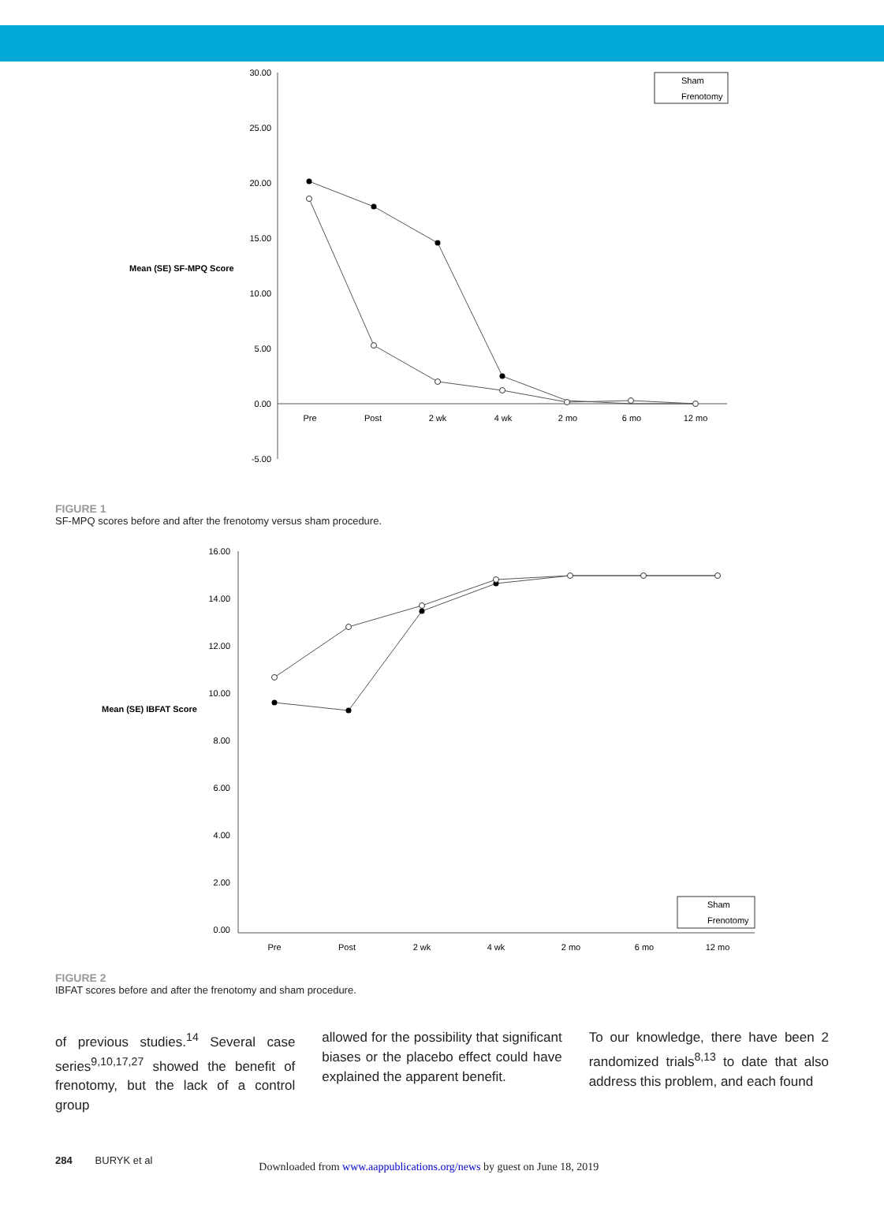Mean (SE) SF-MPQ Score
30.00
25.00
20.00
15.00
10.00
5.00
0.00
-5.00
Pre
Post
2 wk
4 wk
2 mo
6 mo
12 mo
Sham
Frenotomy
FIGURE 1
SF-MPQ scores before and after the frenotomy versus sham procedure.
Mean (SE) IBFAT Score
16.00
14.00
12.00
10.00
8.00
6.00
4.00
2.00
0.00
Pre
Post
2 wk
4 wk
2 mo
6 mo
12 mo
Sham
Frenotomy
FIGURE 2
IBFAT scores before and after the frenotomy and sham procedure.
of previous studies.<sup>14</sup> Several case series<sup>9,10,17,27</sup> showed the benefit of frenotomy, but the lack of a control group
allowed for the possibility that significant biases or the placebo effect could have explained the apparent benefit.
To our knowledge, there have been 2 randomized trials<sup>8,13</sup> to date that also address this problem, and each found
284 BURYK et al Downloaded from www.aappublications.org/news by guest on June 18, 2019